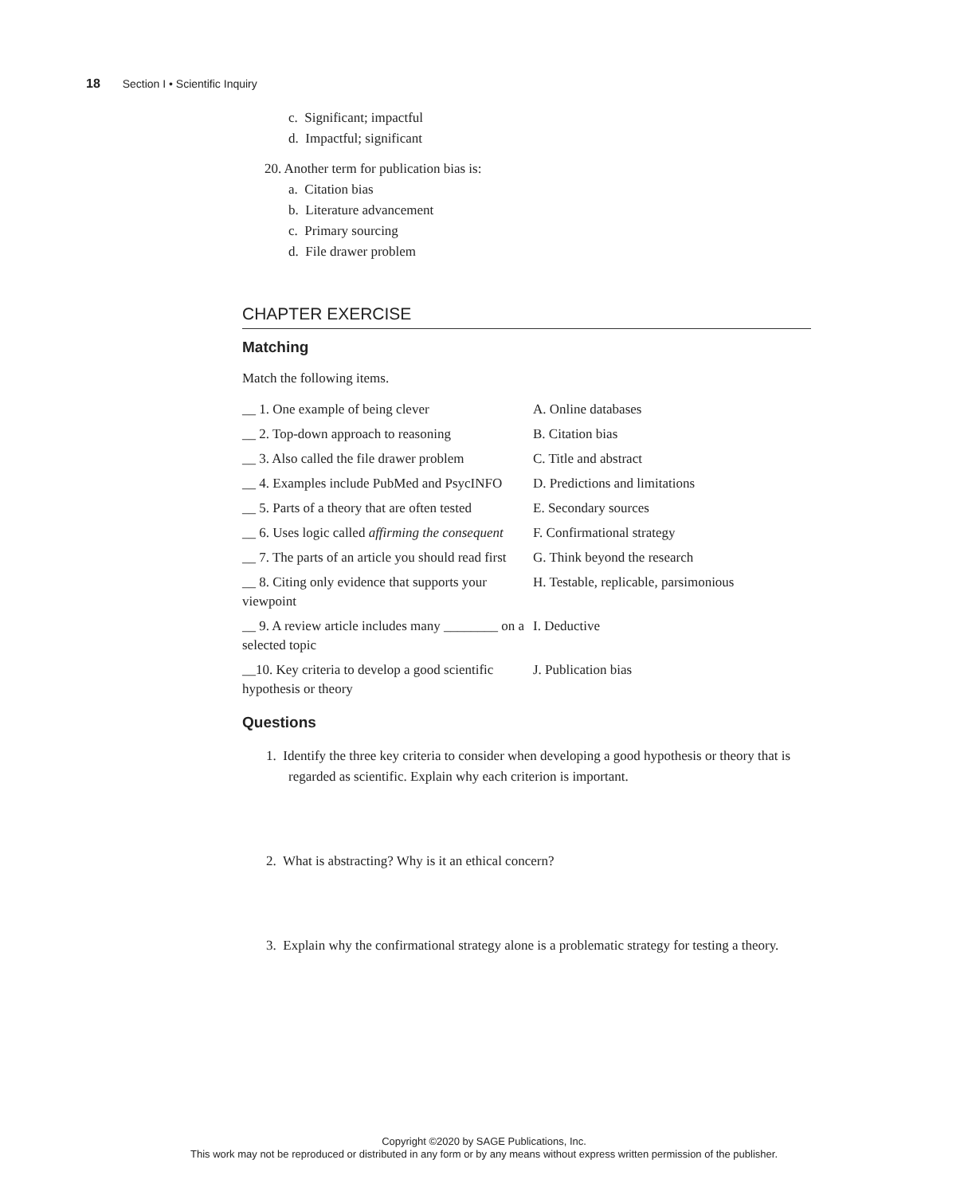18 Section I • Scientific Inquiry
c. Significant; impactful
d. Impactful; significant
20. Another term for publication bias is:
a. Citation bias
b. Literature advancement
c. Primary sourcing
d. File drawer problem
CHAPTER EXERCISE
Matching
Match the following items.
| __ 1. One example of being clever | A. Online databases |
| __ 2. Top-down approach to reasoning | B. Citation bias |
| __ 3. Also called the file drawer problem | C. Title and abstract |
| __ 4. Examples include PubMed and PsycINFO | D. Predictions and limitations |
| __ 5. Parts of a theory that are often tested | E. Secondary sources |
| __ 6. Uses logic called affirming the consequent | F. Confirmational strategy |
| __ 7. The parts of an article you should read first | G. Think beyond the research |
| __ 8. Citing only evidence that supports your viewpoint | H. Testable, replicable, parsimonious |
| __ 9. A review article includes many ________ on a selected topic | I. Deductive |
| __10. Key criteria to develop a good scientific hypothesis or theory | J. Publication bias |
Questions
1. Identify the three key criteria to consider when developing a good hypothesis or theory that is regarded as scientific. Explain why each criterion is important.
2. What is abstracting? Why is it an ethical concern?
3. Explain why the confirmational strategy alone is a problematic strategy for testing a theory.
Copyright ©2020 by SAGE Publications, Inc.
This work may not be reproduced or distributed in any form or by any means without express written permission of the publisher.